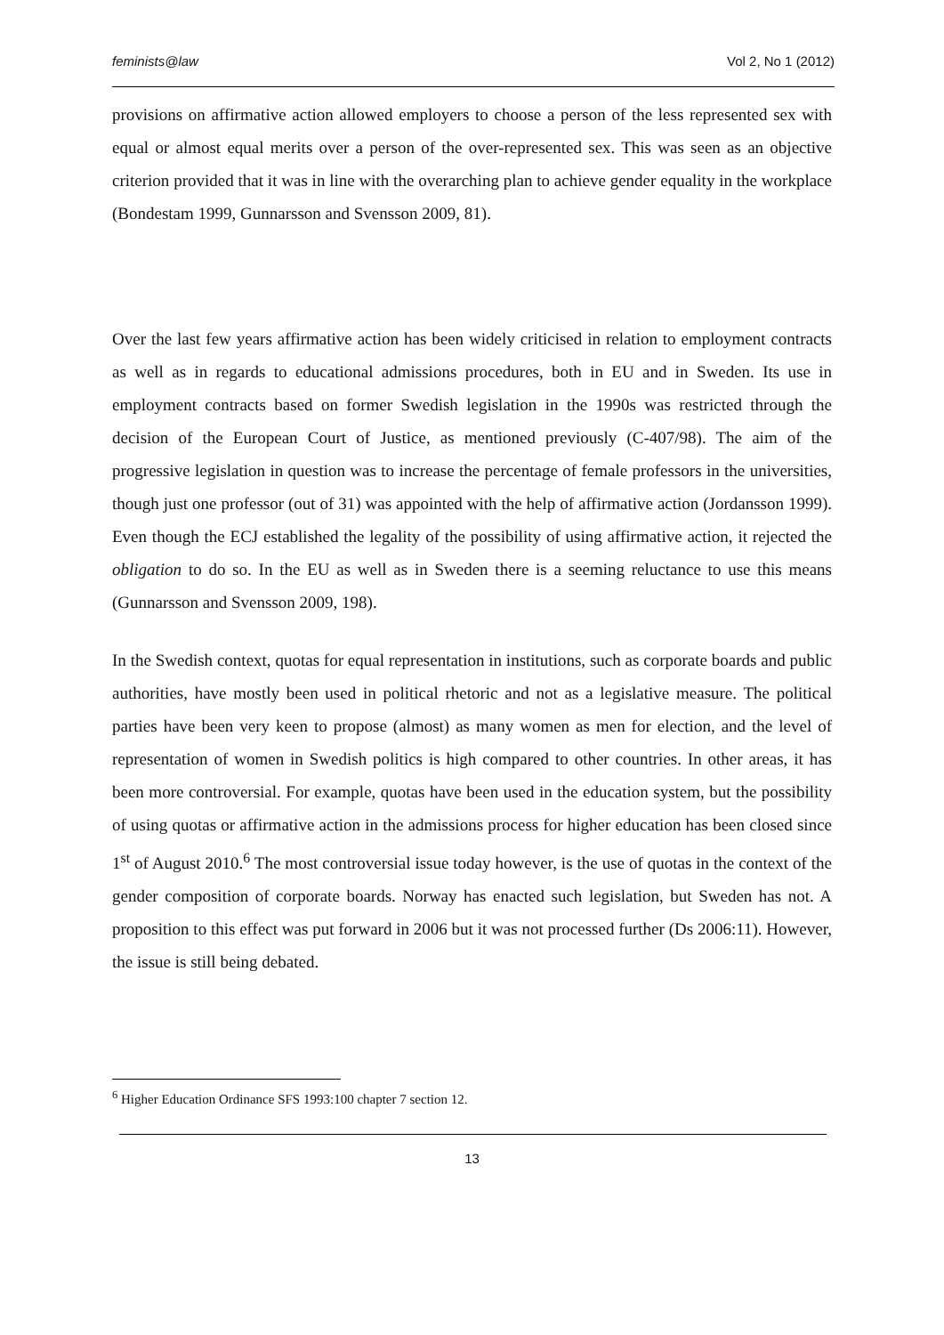feminists@law Vol 2, No 1 (2012)
provisions on affirmative action allowed employers to choose a person of the less represented sex with equal or almost equal merits over a person of the over-represented sex. This was seen as an objective criterion provided that it was in line with the overarching plan to achieve gender equality in the workplace (Bondestam 1999, Gunnarsson and Svensson 2009, 81).
Over the last few years affirmative action has been widely criticised in relation to employment contracts as well as in regards to educational admissions procedures, both in EU and in Sweden. Its use in employment contracts based on former Swedish legislation in the 1990s was restricted through the decision of the European Court of Justice, as mentioned previously (C-407/98). The aim of the progressive legislation in question was to increase the percentage of female professors in the universities, though just one professor (out of 31) was appointed with the help of affirmative action (Jordansson 1999). Even though the ECJ established the legality of the possibility of using affirmative action, it rejected the obligation to do so. In the EU as well as in Sweden there is a seeming reluctance to use this means (Gunnarsson and Svensson 2009, 198).
In the Swedish context, quotas for equal representation in institutions, such as corporate boards and public authorities, have mostly been used in political rhetoric and not as a legislative measure. The political parties have been very keen to propose (almost) as many women as men for election, and the level of representation of women in Swedish politics is high compared to other countries. In other areas, it has been more controversial. For example, quotas have been used in the education system, but the possibility of using quotas or affirmative action in the admissions process for higher education has been closed since 1<sup>st</sup> of August 2010.<sup>6</sup> The most controversial issue today however, is the use of quotas in the context of the gender composition of corporate boards. Norway has enacted such legislation, but Sweden has not. A proposition to this effect was put forward in 2006 but it was not processed further (Ds 2006:11). However, the issue is still being debated.
<sup>6</sup> Higher Education Ordinance SFS 1993:100 chapter 7 section 12.
13